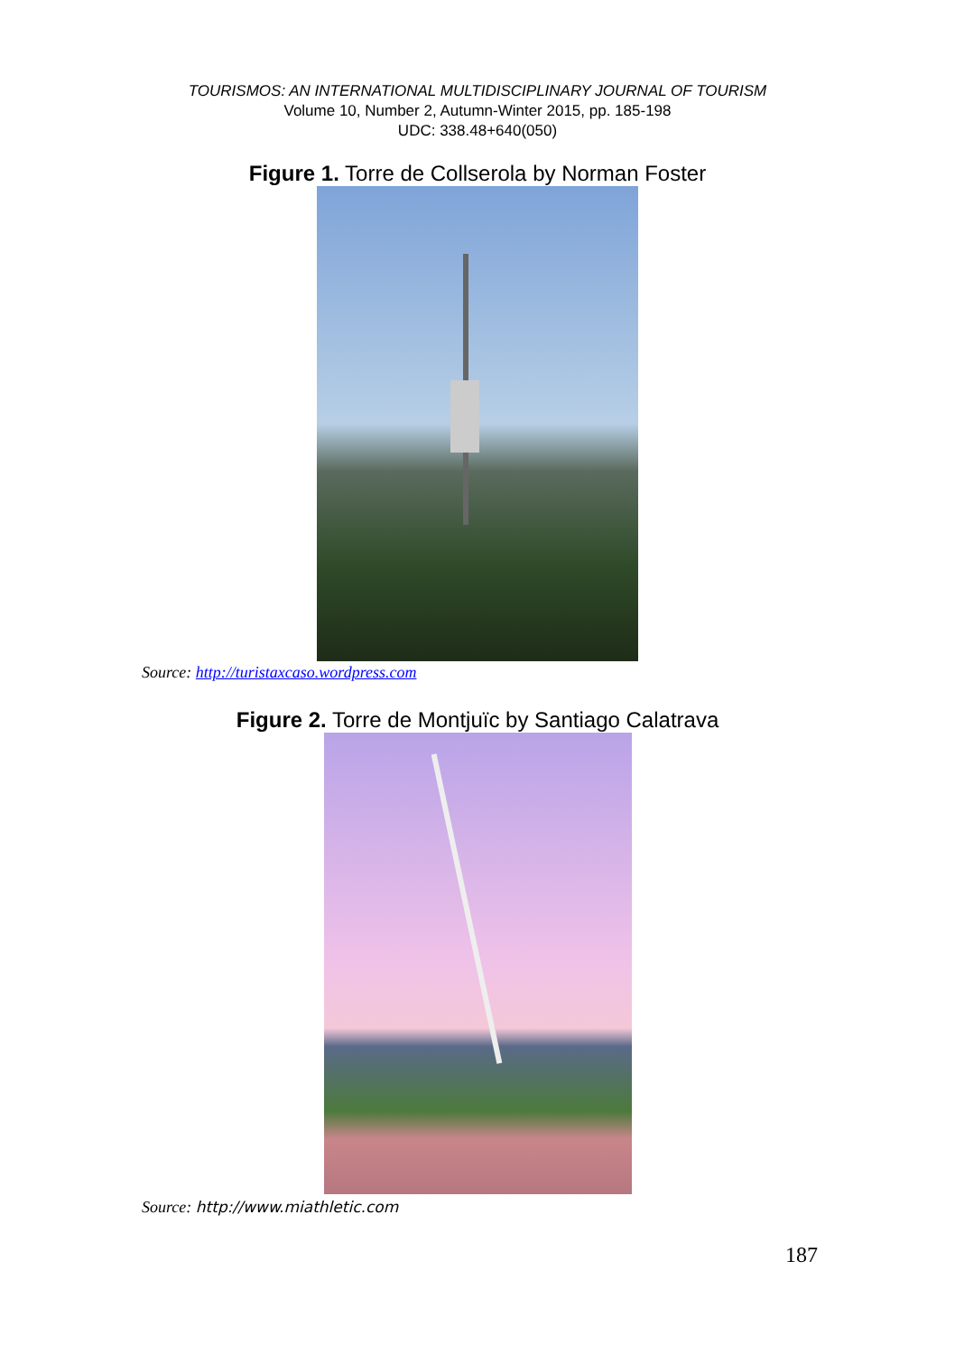TOURISMOS: AN INTERNATIONAL MULTIDISCIPLINARY JOURNAL OF TOURISM
Volume 10, Number 2, Autumn-Winter 2015, pp. 185-198
UDC: 338.48+640(050)
Figure 1. Torre de Collserola by Norman Foster
Source: http://turistaxcaso.wordpress.com
Figure 2. Torre de Montjuïc by Santiago Calatrava
Source: http://www.miathletic.com
187